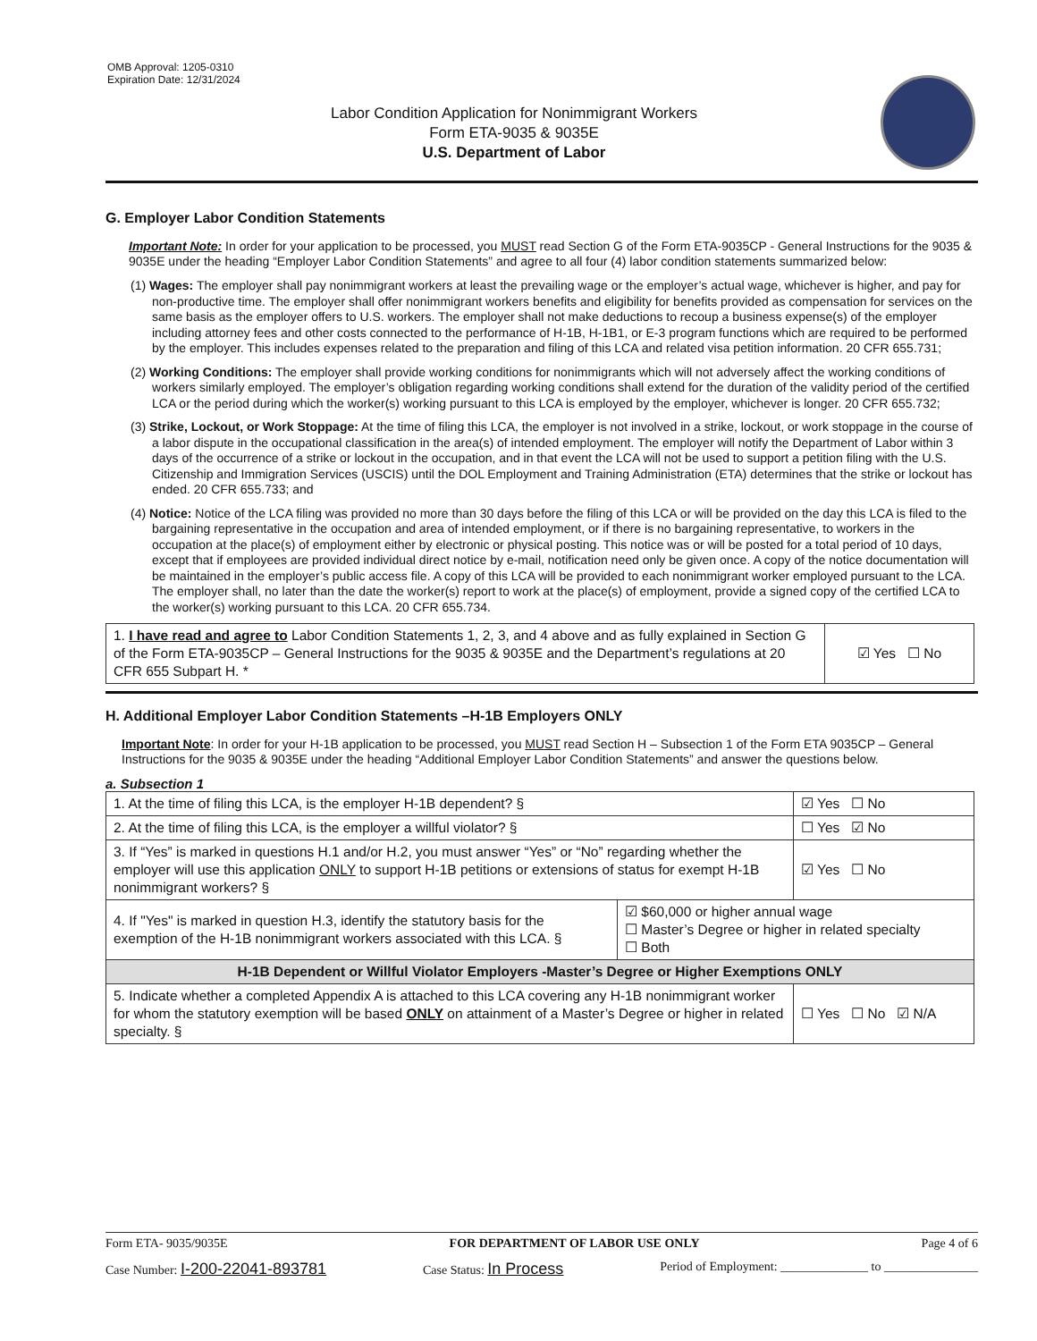OMB Approval: 1205-0310
Expiration Date: 12/31/2024
Labor Condition Application for Nonimmigrant Workers
Form ETA-9035 & 9035E
U.S. Department of Labor
G. Employer Labor Condition Statements
Important Note: In order for your application to be processed, you MUST read Section G of the Form ETA-9035CP - General Instructions for the 9035 & 9035E under the heading “Employer Labor Condition Statements” and agree to all four (4) labor condition statements summarized below:
(1) Wages: The employer shall pay nonimmigrant workers at least the prevailing wage or the employer’s actual wage, whichever is higher, and pay for non-productive time. The employer shall offer nonimmigrant workers benefits and eligibility for benefits provided as compensation for services on the same basis as the employer offers to U.S. workers. The employer shall not make deductions to recoup a business expense(s) of the employer including attorney fees and other costs connected to the performance of H-1B, H-1B1, or E-3 program functions which are required to be performed by the employer. This includes expenses related to the preparation and filing of this LCA and related visa petition information. 20 CFR 655.731;
(2) Working Conditions: The employer shall provide working conditions for nonimmigrants which will not adversely affect the working conditions of workers similarly employed. The employer’s obligation regarding working conditions shall extend for the duration of the validity period of the certified LCA or the period during which the worker(s) working pursuant to this LCA is employed by the employer, whichever is longer. 20 CFR 655.732;
(3) Strike, Lockout, or Work Stoppage: At the time of filing this LCA, the employer is not involved in a strike, lockout, or work stoppage in the course of a labor dispute in the occupational classification in the area(s) of intended employment. The employer will notify the Department of Labor within 3 days of the occurrence of a strike or lockout in the occupation, and in that event the LCA will not be used to support a petition filing with the U.S. Citizenship and Immigration Services (USCIS) until the DOL Employment and Training Administration (ETA) determines that the strike or lockout has ended. 20 CFR 655.733; and
(4) Notice: Notice of the LCA filing was provided no more than 30 days before the filing of this LCA or will be provided on the day this LCA is filed to the bargaining representative in the occupation and area of intended employment, or if there is no bargaining representative, to workers in the occupation at the place(s) of employment either by electronic or physical posting. This notice was or will be posted for a total period of 10 days, except that if employees are provided individual direct notice by e-mail, notification need only be given once. A copy of the notice documentation will be maintained in the employer’s public access file. A copy of this LCA will be provided to each nonimmigrant worker employed pursuant to the LCA. The employer shall, no later than the date the worker(s) report to work at the place(s) of employment, provide a signed copy of the certified LCA to the worker(s) working pursuant to this LCA. 20 CFR 655.734.
| 1. I have read and agree to Labor Condition Statements 1, 2, 3, and 4 above and as fully explained in Section G of the Form ETA-9035CP – General Instructions for the 9035 & 9035E and the Department’s regulations at 20 CFR 655 Subpart H. * | ☑ Yes ☐ No |
H. Additional Employer Labor Condition Statements –H-1B Employers ONLY
Important Note: In order for your H-1B application to be processed, you MUST read Section H – Subsection 1 of the Form ETA 9035CP – General Instructions for the 9035 & 9035E under the heading “Additional Employer Labor Condition Statements” and answer the questions below.
a. Subsection 1
| 1. At the time of filing this LCA, is the employer H-1B dependent? § | | ☑ Yes ☐ No |
| 2. At the time of filing this LCA, is the employer a willful violator? § | | ☐ Yes ☑ No |
| 3. If “Yes” is marked in questions H.1 and/or H.2, you must answer “Yes” or “No” regarding whether the employer will use this application ONLY to support H-1B petitions or extensions of status for exempt H-1B nonimmigrant workers? § | | ☑ Yes ☐ No |
| 4. If "Yes" is marked in question H.3, identify the statutory basis for the exemption of the H-1B nonimmigrant workers associated with this LCA. § | ☑ $60,000 or higher annual wage ☐ Master’s Degree or higher in related specialty ☐ Both | |
| H-1B Dependent or Willful Violator Employers -Master’s Degree or Higher Exemptions ONLY | | |
| 5. Indicate whether a completed Appendix A is attached to this LCA covering any H-1B nonimmigrant worker for whom the statutory exemption will be based ONLY on attainment of a Master’s Degree or higher in related specialty. § | | ☐ Yes ☐ No ☑ N/A |
Form ETA- 9035/9035E FOR DEPARTMENT OF LABOR USE ONLY Page 4 of 6
Case Number: I-200-22041-893781 Case Status: In Process Period of Employment: ______________ to _______________